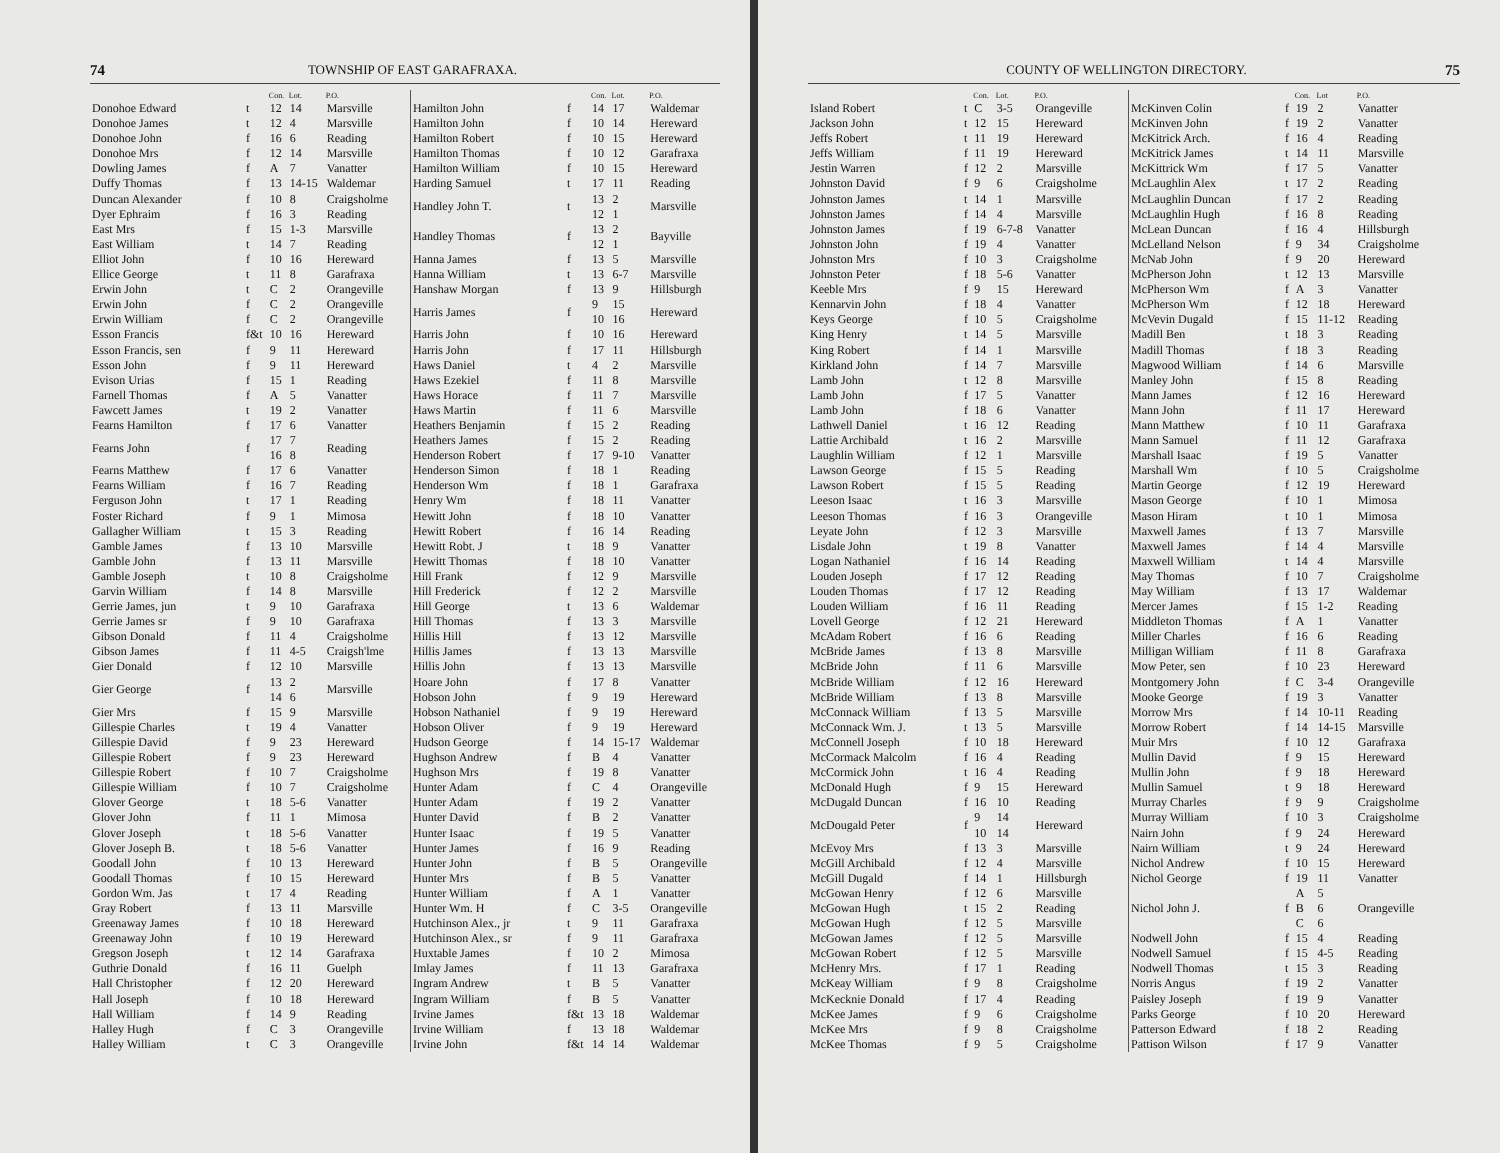74 TOWNSHIP OF EAST GARAFRAXA.
| | | Con. | Lot. | P.O. |
| --- | --- | --- | --- | --- |
| Donohoe Edward | t | 12 | 14 | Marsville |
| Donohoe James | t | 12 | 4 | Marsville |
| Donohoe John | f | 16 | 6 | Reading |
| Donohoe Mrs | f | 12 | 14 | Marsville |
| Dowling James | f | A | 7 | Vanatter |
| Duffy Thomas | f | 13 | 14-15 | Waldemar |
| Duncan Alexander | f | 10 | 8 | Craigsholme |
| Dyer Ephraim | f | 16 | 3 | Reading |
| East Mrs | f | 15 | 1-3 | Marsville |
| East William | t | 14 | 7 | Reading |
| Elliot John | f | 10 | 16 | Hereward |
| Ellice George | t | 11 | 8 | Garafraxa |
| Erwin John | t | C | 2 | Orangeville |
| Erwin John | f | C | 2 | Orangeville |
| Erwin William | f | C | 2 | Orangeville |
| Esson Francis | f&t | 10 | 16 | Hereward |
| Esson Francis, sen | f | 9 | 11 | Hereward |
| Esson John | f | 9 | 11 | Hereward |
| Evison Urias | f | 15 | 1 | Reading |
| Farnell Thomas | f | A | 5 | Vanatter |
| Fawcett James | t | 19 | 2 | Vanatter |
| Fearns Hamilton | f | 17 | 6 | Vanatter |
| Fearns John | f | 17 16 | 7 8 | Reading |
| Fearns Matthew | f | 17 | 6 | Vanatter |
| Fearns William | f | 16 | 7 | Reading |
| Ferguson John | t | 17 | 1 | Reading |
| Foster Richard | f | 9 | 1 | Mimosa |
| Gallagher William | t | 15 | 3 | Reading |
| Gamble James | f | 13 | 10 | Marsville |
| Gamble John | f | 13 | 11 | Marsville |
| Gamble Joseph | t | 10 | 8 | Craigsholme |
| Garvin William | f | 14 | 8 | Marsville |
| Gerrie James, jun | t | 9 | 10 | Garafraxa |
| Gerrie James sr | f | 9 | 10 | Garafraxa |
| Gibson Donald | f | 11 | 4 | Craigsholme |
| Gibson James | f | 11 | 4-5 | Craigsh'lme |
| Gier Donald | f | 12 | 10 | Marsville |
| Gier George | f | 13 14 | 2 6 | Marsville |
| Gier Mrs | f | 15 | 9 | Marsville |
| Gillespie Charles | t | 19 | 4 | Vanatter |
| Gillespie David | f | 9 | 23 | Hereward |
| Gillespie Robert | f | 9 | 23 | Hereward |
| Gillespie Robert | f | 10 | 7 | Craigsholme |
| Gillespie William | f | 10 | 7 | Craigsholme |
| Glover George | t | 18 | 5-6 | Vanatter |
| Glover John | f | 11 | 1 | Mimosa |
| Glover Joseph | t | 18 | 5-6 | Vanatter |
| Glover Joseph B. | t | 18 | 5-6 | Vanatter |
| Goodall John | f | 10 | 13 | Hereward |
| Goodall Thomas | f | 10 | 15 | Hereward |
| Gordon Wm. Jas | t | 17 | 4 | Reading |
| Gray Robert | f | 13 | 11 | Marsville |
| Greenaway James | f | 10 | 18 | Hereward |
| Greenaway John | f | 10 | 19 | Hereward |
| Gregson Joseph | t | 12 | 14 | Garafraxa |
| Guthrie Donald | f | 16 | 11 | Guelph |
| Hall Christopher | f | 12 | 20 | Hereward |
| Hall Joseph | f | 10 | 18 | Hereward |
| Hall William | f | 14 | 9 | Reading |
| Halley Hugh | f | C | 3 | Orangeville |
| Halley William | t | C | 3 | Orangeville |
| | | Con. | Lot. | P.O. |
| --- | --- | --- | --- | --- |
| Hamilton John | f | 14 | 17 | Waldemar |
| Hamilton John | f | 10 | 14 | Hereward |
| Hamilton Robert | f | 10 | 15 | Hereward |
| Hamilton Thomas | f | 10 | 12 | Garafraxa |
| Hamilton William | f | 10 | 15 | Hereward |
| Harding Samuel | t | 17 | 11 | Reading |
| Handley John T. | t | 13 12 | 2 1 | Marsville |
| Handley Thomas | f | 13 12 | 2 1 | Bayville |
| Hanna James | f | 13 | 5 | Marsville |
| Hanna William | t | 13 | 6-7 | Marsville |
| Hanshaw Morgan | f | 13 | 9 | Hillsburgh |
| Harris James | f | 9 10 | 15 16 | Hereward |
| Harris John | f | 10 | 16 | Hereward |
| Harris John | f | 17 | 11 | Hillsburgh |
| Haws Daniel | t | 4 | 2 | Marsville |
| Haws Ezekiel | f | 11 | 8 | Marsville |
| Haws Horace | f | 11 | 7 | Marsville |
| Haws Martin | f | 11 | 6 | Marsville |
| Heathers Benjamin | f | 15 | 2 | Reading |
| Heathers James | f | 15 | 2 | Reading |
| Henderson Robert | f | 17 | 9-10 | Vanatter |
| Henderson Simon | f | 18 | 1 | Reading |
| Henderson Wm | f | 18 | 1 | Garafraxa |
| Henry Wm | f | 18 | 11 | Vanatter |
| Hewitt John | f | 18 | 10 | Vanatter |
| Hewitt Robert | f | 16 | 14 | Reading |
| Hewitt Robt. J | t | 18 | 9 | Vanatter |
| Hewitt Thomas | f | 18 | 10 | Vanatter |
| Hill Frank | f | 12 | 9 | Marsville |
| Hill Frederick | f | 12 | 2 | Marsville |
| Hill George | t | 13 | 6 | Waldemar |
| Hill Thomas | f | 13 | 3 | Marsville |
| Hillis Hill | f | 13 | 12 | Marsville |
| Hillis James | f | 13 | 13 | Marsville |
| Hillis John | f | 13 | 13 | Marsville |
| Hoare John | f | 17 | 8 | Vanatter |
| Hobson John | f | 9 | 19 | Hereward |
| Hobson Nathaniel | f | 9 | 19 | Hereward |
| Hobson Oliver | f | 9 | 19 | Hereward |
| Hudson George | f | 14 | 15-17 | Waldemar |
| Hughson Andrew | f | B | 4 | Vanatter |
| Hughson Mrs | f | 19 | 8 | Vanatter |
| Hunter Adam | f | C | 4 | Orangeville |
| Hunter Adam | f | 19 | 2 | Vanatter |
| Hunter David | f | B | 2 | Vanatter |
| Hunter Isaac | f | 19 | 5 | Vanatter |
| Hunter James | f | 16 | 9 | Reading |
| Hunter John | f | B | 5 | Orangeville |
| Hunter Mrs | f | B | 5 | Vanatter |
| Hunter William | f | A | 1 | Vanatter |
| Hunter Wm. H | f | C | 3-5 | Orangeville |
| Hutchinson Alex., jr | t | 9 | 11 | Garafraxa |
| Hutchinson Alex., sr | f | 9 | 11 | Garafraxa |
| Huxtable James | f | 10 | 2 | Mimosa |
| Imlay James | f | 11 | 13 | Garafraxa |
| Ingram Andrew | t | B | 5 | Vanatter |
| Ingram William | f | B | 5 | Vanatter |
| Irvine James | f&t | 13 | 18 | Waldemar |
| Irvine William | f | 13 | 18 | Waldemar |
| Irvine John | f&t | 14 | 14 | Waldemar |
COUNTY OF WELLINGTON DIRECTORY. 75
| | | Con. | Lot. | P.O. |
| --- | --- | --- | --- | --- |
| Island Robert | t | C | 3-5 | Orangeville |
| Jackson John | t | 12 | 15 | Hereward |
| Jeffs Robert | t | 11 | 19 | Hereward |
| Jeffs William | f | 11 | 19 | Hereward |
| Jestin Warren | f | 12 | 2 | Marsville |
| Johnston David | f | 9 | 6 | Craigsholme |
| Johnston James | t | 14 | 1 | Marsville |
| Johnston James | f | 14 | 4 | Marsville |
| Johnston James | f | 19 | 6-7-8 | Vanatter |
| Johnston John | f | 19 | 4 | Vanatter |
| Johnston Mrs | f | 10 | 3 | Craigsholme |
| Johnston Peter | f | 18 | 5-6 | Vanatter |
| Keeble Mrs | f | 9 | 15 | Hereward |
| Kennarvin John | f | 18 | 4 | Vanatter |
| Keys George | f | 10 | 5 | Craigsholme |
| King Henry | t | 14 | 5 | Marsville |
| King Robert | f | 14 | 1 | Marsville |
| Kirkland John | f | 14 | 7 | Marsville |
| Lamb John | t | 12 | 8 | Marsville |
| Lamb John | f | 17 | 5 | Vanatter |
| Lamb John | f | 18 | 6 | Vanatter |
| Lathwell Daniel | t | 16 | 12 | Reading |
| Lattie Archibald | t | 16 | 2 | Marsville |
| Laughlin William | f | 12 | 1 | Marsville |
| Lawson George | f | 15 | 5 | Reading |
| Lawson Robert | f | 15 | 5 | Reading |
| Leeson Isaac | t | 16 | 3 | Marsville |
| Leeson Thomas | f | 16 | 3 | Orangeville |
| Leyate John | f | 12 | 3 | Marsville |
| Lisdale John | t | 19 | 8 | Vanatter |
| Logan Nathaniel | f | 16 | 14 | Reading |
| Louden Joseph | f | 17 | 12 | Reading |
| Louden Thomas | f | 17 | 12 | Reading |
| Louden William | f | 16 | 11 | Reading |
| Lovell George | f | 12 | 21 | Hereward |
| McAdam Robert | f | 16 | 6 | Reading |
| McBride James | f | 13 | 8 | Marsville |
| McBride John | f | 11 | 6 | Marsville |
| McBride William | f | 12 | 16 | Hereward |
| McBride William | f | 13 | 8 | Marsville |
| McConnack William | f | 13 | 5 | Marsville |
| McConnack Wm. J. | t | 13 | 5 | Marsville |
| McConnell Joseph | f | 10 | 18 | Hereward |
| McCormack Malcolm | f | 16 | 4 | Reading |
| McCormick John | t | 16 | 4 | Reading |
| McDonald Hugh | f | 9 | 15 | Hereward |
| McDugald Duncan | f | 16 | 10 | Reading |
| McDougald Peter | f | 9 10 | 14 14 | Hereward |
| McEvoy Mrs | f | 13 | 3 | Marsville |
| McGill Archibald | f | 12 | 4 | Marsville |
| McGill Dugald | f | 14 | 1 | Hillsburgh |
| McGowan Henry | f | 12 | 6 | Marsville |
| McGowan Hugh | t | 15 | 2 | Reading |
| McGowan Hugh | f | 12 | 5 | Marsville |
| McGowan James | f | 12 | 5 | Marsville |
| McGowan Robert | f | 12 | 5 | Marsville |
| McHenry Mrs. | f | 17 | 1 | Reading |
| McKeay William | f | 9 | 8 | Craigsholme |
| McKecknie Donald | f | 17 | 4 | Reading |
| McKee James | f | 9 | 6 | Craigsholme |
| McKee Mrs | f | 9 | 8 | Craigsholme |
| McKee Thomas | f | 9 | 5 | Craigsholme |
| | | Con. | Lot | P.O. |
| --- | --- | --- | --- | --- |
| McKinven Colin | f | 19 | 2 | Vanatter |
| McKinven John | f | 19 | 2 | Vanatter |
| McKitrick Arch. | f | 16 | 4 | Reading |
| McKitrick James | t | 14 | 11 | Marsville |
| McKittrick Wm | f | 17 | 5 | Vanatter |
| McLaughlin Alex | t | 17 | 2 | Reading |
| McLaughlin Duncan | f | 17 | 2 | Reading |
| McLaughlin Hugh | f | 16 | 8 | Reading |
| McLean Duncan | f | 16 | 4 | Hillsburgh |
| McLelland Nelson | f | 9 | 34 | Craigsholme |
| McNab John | f | 9 | 20 | Hereward |
| McPherson John | t | 12 | 13 | Marsville |
| McPherson Wm | f | A | 3 | Vanatter |
| McPherson Wm | f | 12 | 18 | Hereward |
| McVevin Dugald | f | 15 | 11-12 | Reading |
| Madill Ben | t | 18 | 3 | Reading |
| Madill Thomas | f | 18 | 3 | Reading |
| Magwood William | f | 14 | 6 | Marsville |
| Manley John | f | 15 | 8 | Reading |
| Mann James | f | 12 | 16 | Hereward |
| Mann John | f | 11 | 17 | Hereward |
| Mann Matthew | f | 10 | 11 | Garafraxa |
| Mann Samuel | f | 11 | 12 | Garafraxa |
| Marshall Isaac | f | 19 | 5 | Vanatter |
| Marshall Wm | f | 10 | 5 | Craigsholme |
| Martin George | f | 12 | 19 | Hereward |
| Mason George | f | 10 | 1 | Mimosa |
| Mason Hiram | t | 10 | 1 | Mimosa |
| Maxwell James | f | 13 | 7 | Marsville |
| Maxwell James | f | 14 | 4 | Marsville |
| Maxwell William | t | 14 | 4 | Marsville |
| May Thomas | f | 10 | 7 | Craigsholme |
| May William | f | 13 | 17 | Waldemar |
| Mercer James | f | 15 | 1-2 | Reading |
| Middleton Thomas | f | A | 1 | Vanatter |
| Miller Charles | f | 16 | 6 | Reading |
| Milligan William | f | 11 | 8 | Garafraxa |
| Mow Peter, sen | f | 10 | 23 | Hereward |
| Montgomery John | f | C | 3-4 | Orangeville |
| Mooke George | f | 19 | 3 | Vanatter |
| Morrow Mrs | f | 14 | 10-11 | Reading |
| Morrow Robert | f | 14 | 14-15 | Marsville |
| Muir Mrs | f | 10 | 12 | Garafraxa |
| Mullin David | f | 9 | 15 | Hereward |
| Mullin John | f | 9 | 18 | Hereward |
| Mullin Samuel | t | 9 | 18 | Hereward |
| Murray Charles | f | 9 | 9 | Craigsholme |
| Murray William | f | 10 | 3 | Craigsholme |
| Nairn John | f | 9 | 24 | Hereward |
| Nairn William | t | 9 | 24 | Hereward |
| Nichol Andrew | f | 10 | 15 | Hereward |
| Nichol George | f | 19 | 11 | Vanatter |
| Nichol John J. | f | A B C | 5 6 6 | Orangeville |
| Nodwell John | f | 15 | 4 | Reading |
| Nodwell Samuel | f | 15 | 4-5 | Reading |
| Nodwell Thomas | t | 15 | 3 | Reading |
| Norris Angus | f | 19 | 2 | Vanatter |
| Paisley Joseph | f | 19 | 9 | Vanatter |
| Parks George | f | 10 | 20 | Hereward |
| Patterson Edward | f | 18 | 2 | Reading |
| Pattison Wilson | f | 17 | 9 | Vanatter |